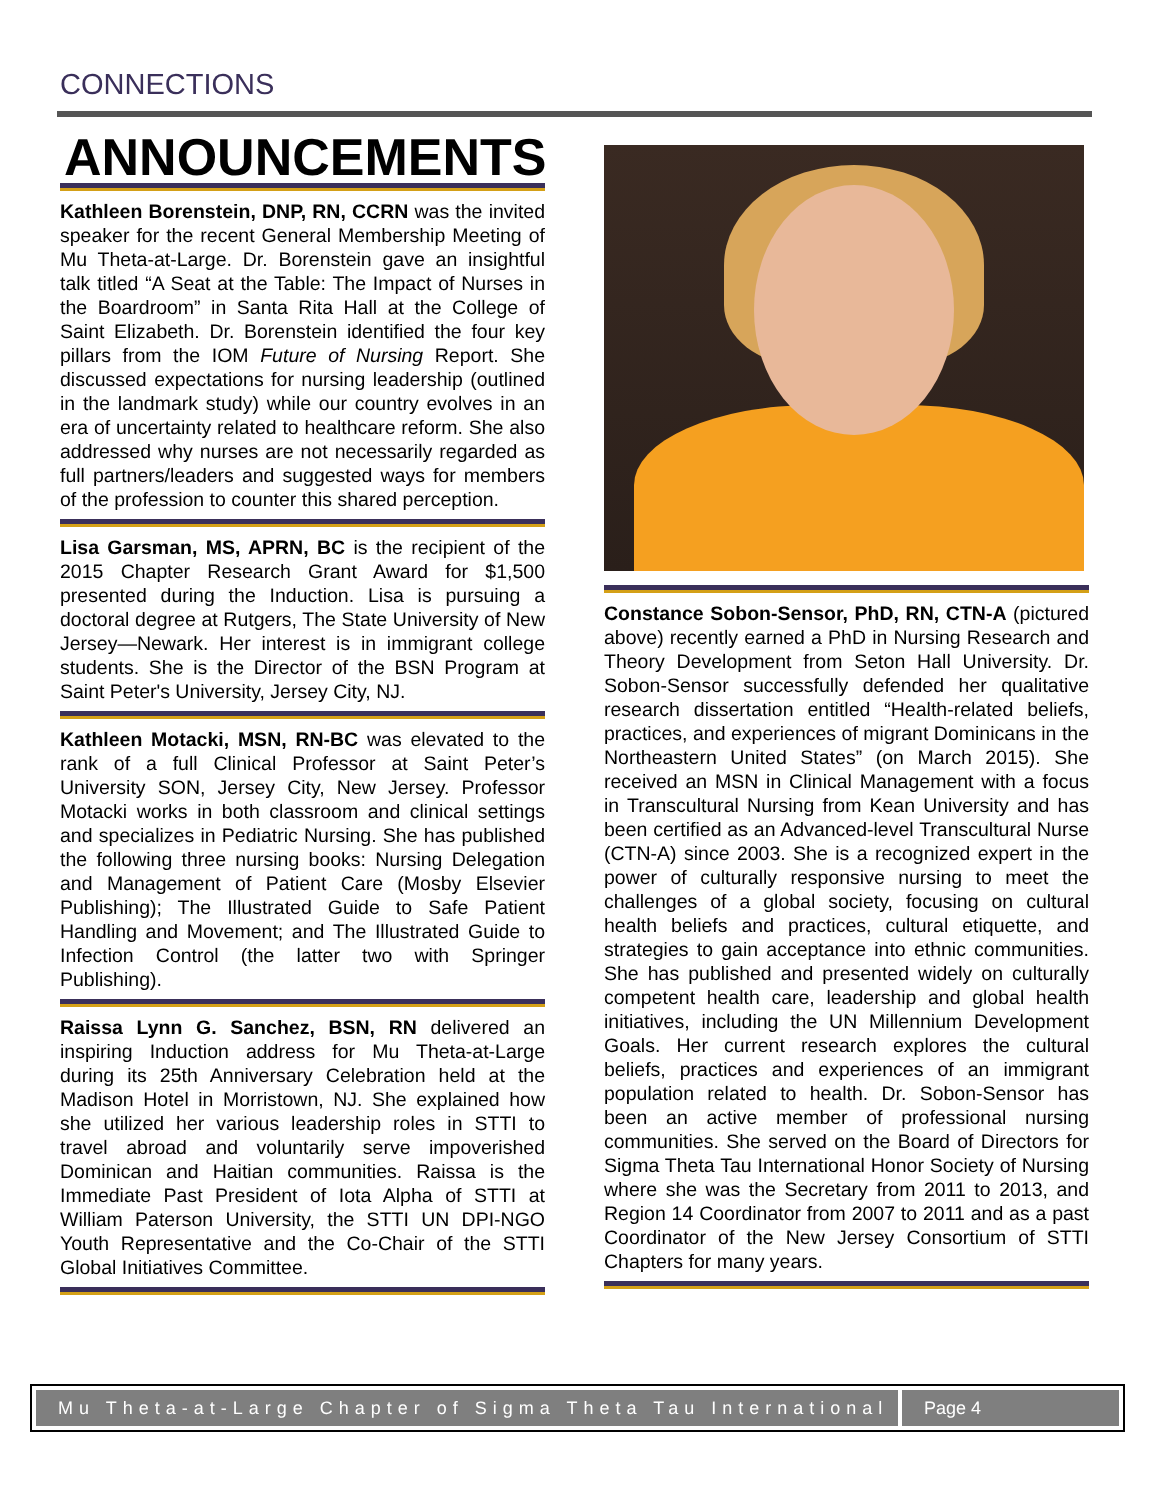CONNECTIONS
ANNOUNCEMENTS
Kathleen Borenstein, DNP, RN, CCRN was the invited speaker for the recent General Membership Meeting of Mu Theta-at-Large. Dr. Borenstein gave an insightful talk titled “A Seat at the Table: The Impact of Nurses in the Boardroom” in Santa Rita Hall at the College of Saint Elizabeth. Dr. Borenstein identified the four key pillars from the IOM Future of Nursing Report. She discussed expectations for nursing leadership (outlined in the landmark study) while our country evolves in an era of uncertainty related to healthcare reform. She also addressed why nurses are not necessarily regarded as full partners/leaders and suggested ways for members of the profession to counter this shared perception.
Lisa Garsman, MS, APRN, BC is the recipient of the 2015 Chapter Research Grant Award for $1,500 presented during the Induction. Lisa is pursuing a doctoral degree at Rutgers, The State University of New Jersey—Newark. Her interest is in immigrant college students. She is the Director of the BSN Program at Saint Peter's University, Jersey City, NJ.
Kathleen Motacki, MSN, RN-BC was elevated to the rank of a full Clinical Professor at Saint Peter’s University SON, Jersey City, New Jersey. Professor Motacki works in both classroom and clinical settings and specializes in Pediatric Nursing. She has published the following three nursing books: Nursing Delegation and Management of Patient Care (Mosby Elsevier Publishing); The Illustrated Guide to Safe Patient Handling and Movement; and The Illustrated Guide to Infection Control (the latter two with Springer Publishing).
Raissa Lynn G. Sanchez, BSN, RN delivered an inspiring Induction address for Mu Theta-at-Large during its 25th Anniversary Celebration held at the Madison Hotel in Morristown, NJ. She explained how she utilized her various leadership roles in STTI to travel abroad and voluntarily serve impoverished Dominican and Haitian communities. Raissa is the Immediate Past President of Iota Alpha of STTI at William Paterson University, the STTI UN DPI-NGO Youth Representative and the Co-Chair of the STTI Global Initiatives Committee.
Constance Sobon-Sensor, PhD, RN, CTN-A (pictured above) recently earned a PhD in Nursing Research and Theory Development from Seton Hall University. Dr. Sobon-Sensor successfully defended her qualitative research dissertation entitled “Health-related beliefs, practices, and experiences of migrant Dominicans in the Northeastern United States” (on March 2015). She received an MSN in Clinical Management with a focus in Transcultural Nursing from Kean University and has been certified as an Advanced-level Transcultural Nurse (CTN-A) since 2003. She is a recognized expert in the power of culturally responsive nursing to meet the challenges of a global society, focusing on cultural health beliefs and practices, cultural etiquette, and strategies to gain acceptance into ethnic communities. She has published and presented widely on culturally competent health care, leadership and global health initiatives, including the UN Millennium Development Goals. Her current research explores the cultural beliefs, practices and experiences of an immigrant population related to health. Dr. Sobon-Sensor has been an active member of professional nursing communities. She served on the Board of Directors for Sigma Theta Tau International Honor Society of Nursing where she was the Secretary from 2011 to 2013, and Region 14 Coordinator from 2007 to 2011 and as a past Coordinator of the New Jersey Consortium of STTI Chapters for many years.
Mu Theta-at-Large Chapter of Sigma Theta Tau International
Page 4